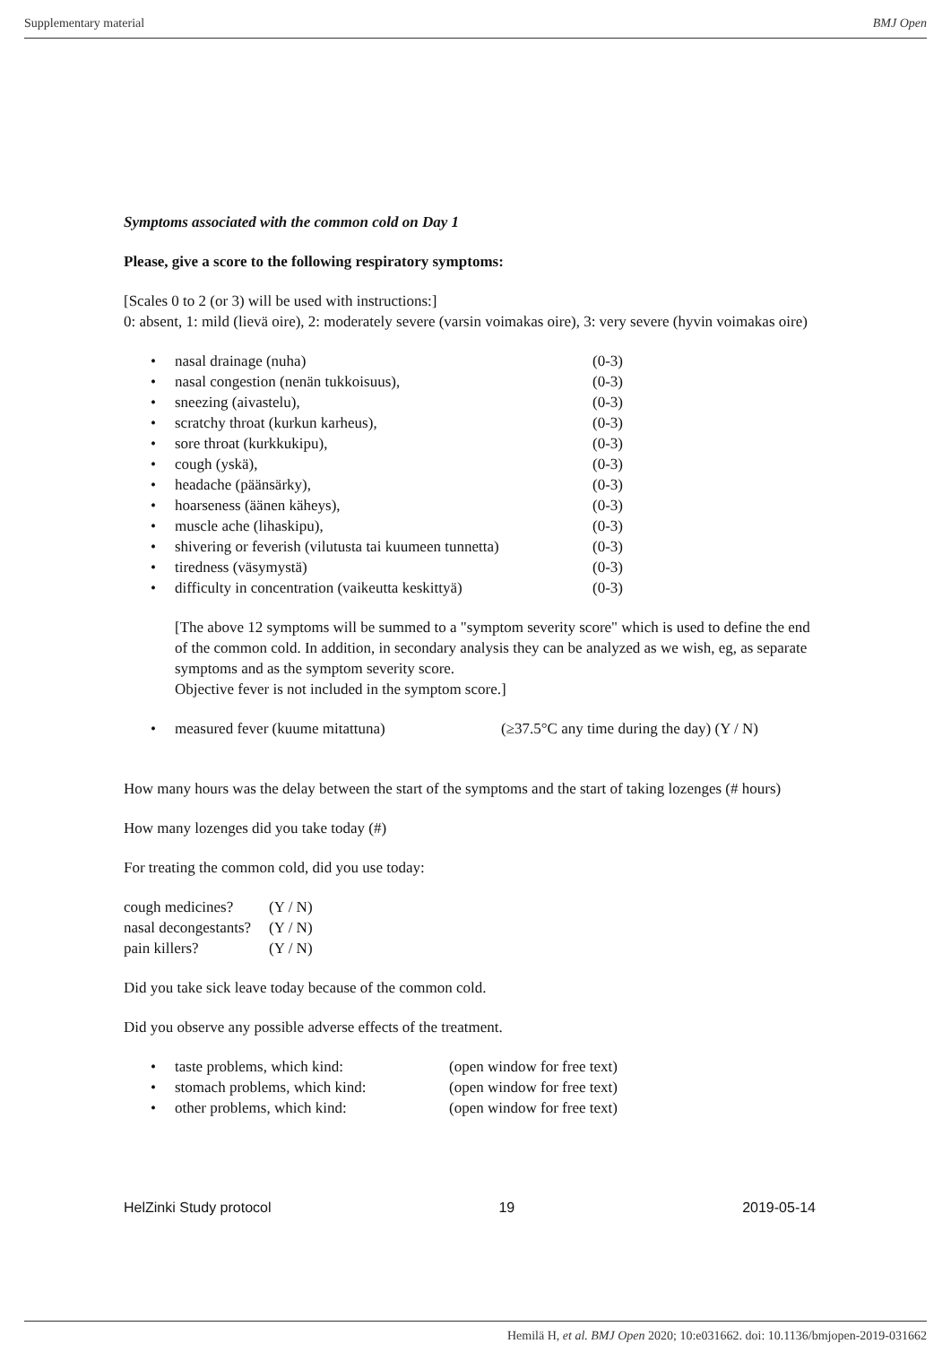Supplementary material BMJ Open
Symptoms associated with the common cold on Day 1
Please, give a score to the following respiratory symptoms:
[Scales 0 to 2 (or 3) will be used with instructions:]
0: absent, 1: mild (lievä oire), 2: moderately severe (varsin voimakas oire), 3: very severe (hyvin voimakas oire)
• nasal drainage (nuha) (0-3)
• nasal congestion (nenän tukkoisuus), (0-3)
• sneezing (aivastelu), (0-3)
• scratchy throat (kurkun karheus), (0-3)
• sore throat (kurkkukipu), (0-3)
• cough (yskä), (0-3)
• headache (päänsärky), (0-3)
• hoarseness (äänen käheys), (0-3)
• muscle ache (lihaskipu), (0-3)
• shivering or feverish (vilutusta tai kuumeen tunnetta) (0-3)
• tiredness (väsymystä) (0-3)
• difficulty in concentration (vaikeutta keskittyä) (0-3)
[The above 12 symptoms will be summed to a "symptom severity score" which is used to define the end of the common cold. In addition, in secondary analysis they can be analyzed as we wish, eg, as separate symptoms and as the symptom severity score.
Objective fever is not included in the symptom score.]
• measured fever (kuume mitattuna) (≥37.5°C any time during the day) (Y / N)
How many hours was the delay between the start of the symptoms and the start of taking lozenges (# hours)
How many lozenges did you take today (#)
For treating the common cold, did you use today:
| cough medicines? | (Y / N) |
| nasal decongestants? | (Y / N) |
| pain killers? | (Y / N) |
Did you take sick leave today because of the common cold.
Did you observe any possible adverse effects of the treatment.
• taste problems, which kind: (open window for free text)
• stomach problems, which kind: (open window for free text)
• other problems, which kind: (open window for free text)
HelZinki Study protocol 19 2019-05-14
Hemilä H, et al. BMJ Open 2020; 10:e031662. doi: 10.1136/bmjopen-2019-031662